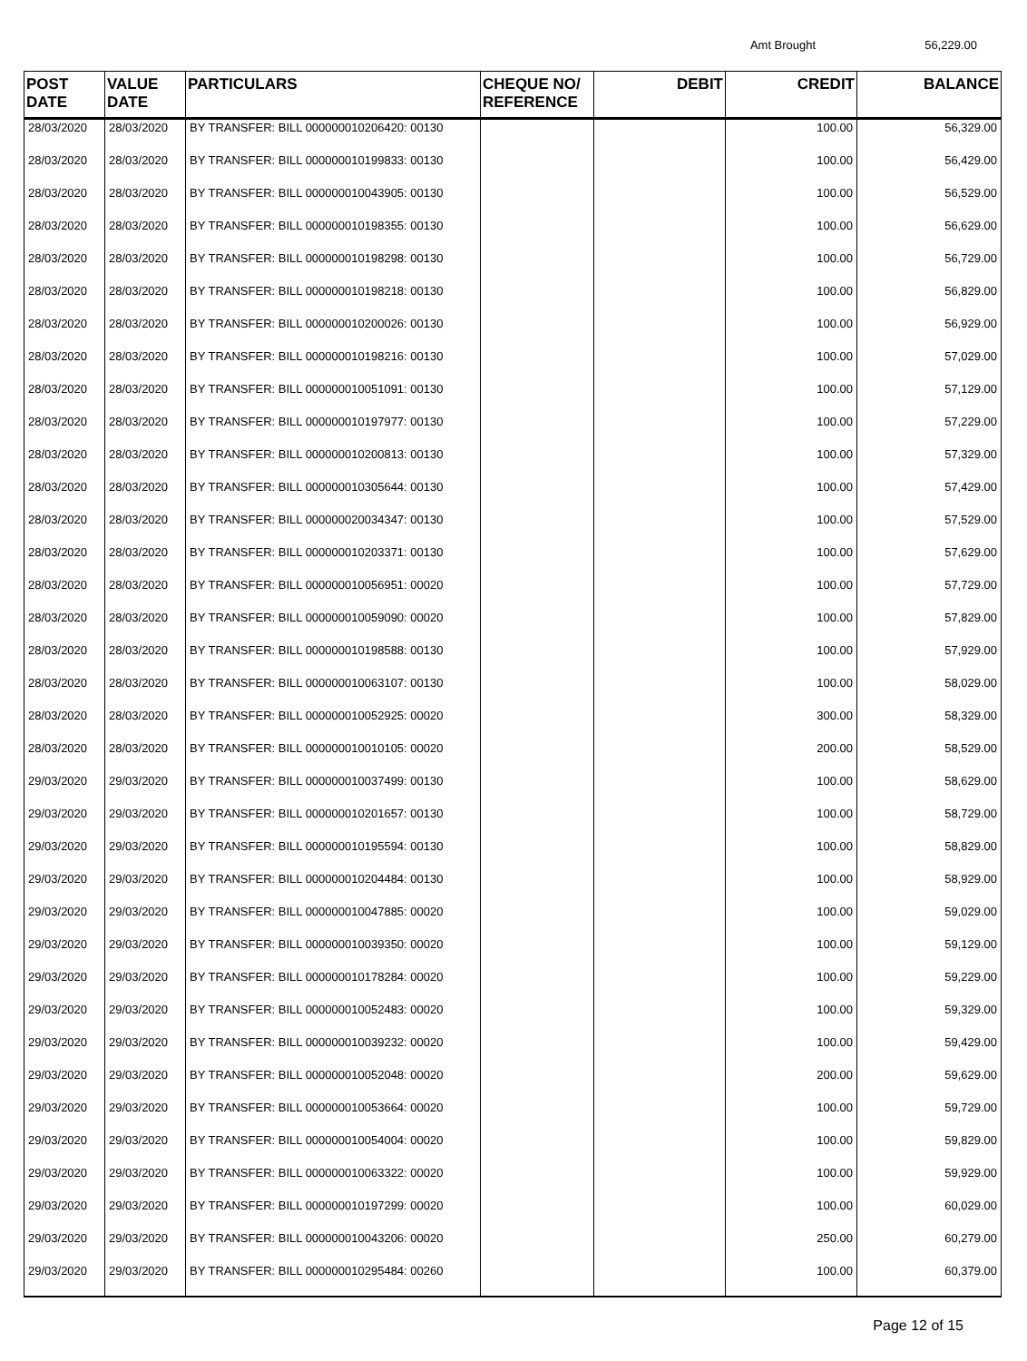Amt Brought 56,229.00
| POST DATE | VALUE DATE | PARTICULARS | CHEQUE NO/ REFERENCE | DEBIT | CREDIT | BALANCE |
| --- | --- | --- | --- | --- | --- | --- |
| 28/03/2020 | 28/03/2020 | BY TRANSFER: BILL 000000010206420: 00130 | | | 100.00 | 56,329.00 |
| 28/03/2020 | 28/03/2020 | BY TRANSFER: BILL 000000010199833: 00130 | | | 100.00 | 56,429.00 |
| 28/03/2020 | 28/03/2020 | BY TRANSFER: BILL 000000010043905: 00130 | | | 100.00 | 56,529.00 |
| 28/03/2020 | 28/03/2020 | BY TRANSFER: BILL 000000010198355: 00130 | | | 100.00 | 56,629.00 |
| 28/03/2020 | 28/03/2020 | BY TRANSFER: BILL 000000010198298: 00130 | | | 100.00 | 56,729.00 |
| 28/03/2020 | 28/03/2020 | BY TRANSFER: BILL 000000010198218: 00130 | | | 100.00 | 56,829.00 |
| 28/03/2020 | 28/03/2020 | BY TRANSFER: BILL 000000010200026: 00130 | | | 100.00 | 56,929.00 |
| 28/03/2020 | 28/03/2020 | BY TRANSFER: BILL 000000010198216: 00130 | | | 100.00 | 57,029.00 |
| 28/03/2020 | 28/03/2020 | BY TRANSFER: BILL 000000010051091: 00130 | | | 100.00 | 57,129.00 |
| 28/03/2020 | 28/03/2020 | BY TRANSFER: BILL 000000010197977: 00130 | | | 100.00 | 57,229.00 |
| 28/03/2020 | 28/03/2020 | BY TRANSFER: BILL 000000010200813: 00130 | | | 100.00 | 57,329.00 |
| 28/03/2020 | 28/03/2020 | BY TRANSFER: BILL 000000010305644: 00130 | | | 100.00 | 57,429.00 |
| 28/03/2020 | 28/03/2020 | BY TRANSFER: BILL 000000020034347: 00130 | | | 100.00 | 57,529.00 |
| 28/03/2020 | 28/03/2020 | BY TRANSFER: BILL 000000010203371: 00130 | | | 100.00 | 57,629.00 |
| 28/03/2020 | 28/03/2020 | BY TRANSFER: BILL 000000010056951: 00020 | | | 100.00 | 57,729.00 |
| 28/03/2020 | 28/03/2020 | BY TRANSFER: BILL 000000010059090: 00020 | | | 100.00 | 57,829.00 |
| 28/03/2020 | 28/03/2020 | BY TRANSFER: BILL 000000010198588: 00130 | | | 100.00 | 57,929.00 |
| 28/03/2020 | 28/03/2020 | BY TRANSFER: BILL 000000010063107: 00130 | | | 100.00 | 58,029.00 |
| 28/03/2020 | 28/03/2020 | BY TRANSFER: BILL 000000010052925: 00020 | | | 300.00 | 58,329.00 |
| 28/03/2020 | 28/03/2020 | BY TRANSFER: BILL 000000010010105: 00020 | | | 200.00 | 58,529.00 |
| 29/03/2020 | 29/03/2020 | BY TRANSFER: BILL 000000010037499: 00130 | | | 100.00 | 58,629.00 |
| 29/03/2020 | 29/03/2020 | BY TRANSFER: BILL 000000010201657: 00130 | | | 100.00 | 58,729.00 |
| 29/03/2020 | 29/03/2020 | BY TRANSFER: BILL 000000010195594: 00130 | | | 100.00 | 58,829.00 |
| 29/03/2020 | 29/03/2020 | BY TRANSFER: BILL 000000010204484: 00130 | | | 100.00 | 58,929.00 |
| 29/03/2020 | 29/03/2020 | BY TRANSFER: BILL 000000010047885: 00020 | | | 100.00 | 59,029.00 |
| 29/03/2020 | 29/03/2020 | BY TRANSFER: BILL 000000010039350: 00020 | | | 100.00 | 59,129.00 |
| 29/03/2020 | 29/03/2020 | BY TRANSFER: BILL 000000010178284: 00020 | | | 100.00 | 59,229.00 |
| 29/03/2020 | 29/03/2020 | BY TRANSFER: BILL 000000010052483: 00020 | | | 100.00 | 59,329.00 |
| 29/03/2020 | 29/03/2020 | BY TRANSFER: BILL 000000010039232: 00020 | | | 100.00 | 59,429.00 |
| 29/03/2020 | 29/03/2020 | BY TRANSFER: BILL 000000010052048: 00020 | | | 200.00 | 59,629.00 |
| 29/03/2020 | 29/03/2020 | BY TRANSFER: BILL 000000010053664: 00020 | | | 100.00 | 59,729.00 |
| 29/03/2020 | 29/03/2020 | BY TRANSFER: BILL 000000010054004: 00020 | | | 100.00 | 59,829.00 |
| 29/03/2020 | 29/03/2020 | BY TRANSFER: BILL 000000010063322: 00020 | | | 100.00 | 59,929.00 |
| 29/03/2020 | 29/03/2020 | BY TRANSFER: BILL 000000010197299: 00020 | | | 100.00 | 60,029.00 |
| 29/03/2020 | 29/03/2020 | BY TRANSFER: BILL 000000010043206: 00020 | | | 250.00 | 60,279.00 |
| 29/03/2020 | 29/03/2020 | BY TRANSFER: BILL 000000010295484: 00260 | | | 100.00 | 60,379.00 |
Page 12 of 15